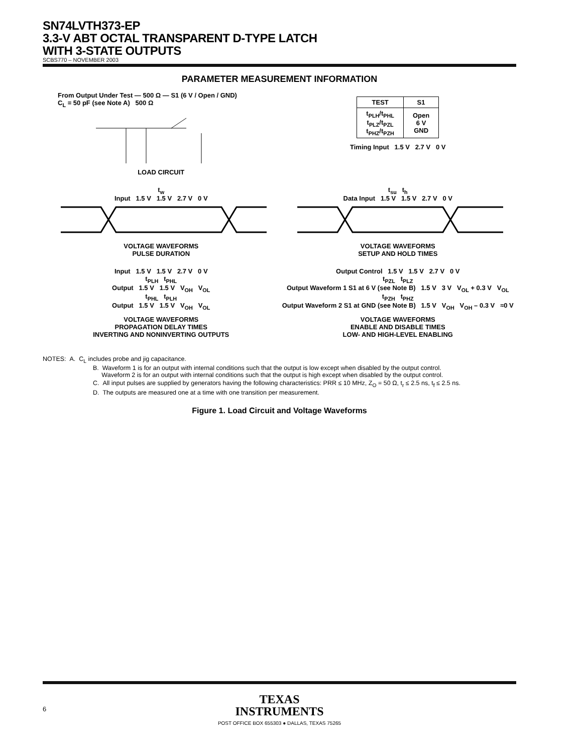SN74LVTH373-EP
3.3-V ABT OCTAL TRANSPARENT D-TYPE LATCH
WITH 3-STATE OUTPUTS
SCBS770 – NOVEMBER 2003
PARAMETER MEASUREMENT INFORMATION
From Output Under Test — 500 Ω — S1 (6 V / Open / GND)
C<sub>L</sub> = 50 pF (see Note A) 500 Ω
LOAD CIRCUIT
| TEST | S1 |
| --- | --- |
| t<sub>PLH</sub>/t<sub>PHL</sub> t<sub>PLZ</sub>/t<sub>PZL</sub> t<sub>PHZ</sub>/t<sub>PZH</sub> | Open 6 V GND |
Timing Input 1.5 V 2.7 V 0 V
t<sub>w</sub>
Input 1.5 V 1.5 V 2.7 V 0 V
VOLTAGE WAVEFORMS
PULSE DURATION
t<sub>su</sub> t<sub>h</sub>
Data Input 1.5 V 1.5 V 2.7 V 0 V
VOLTAGE WAVEFORMS
SETUP AND HOLD TIMES
Input 1.5 V 1.5 V 2.7 V 0 V
t<sub>PLH</sub> t<sub>PHL</sub>
Output 1.5 V 1.5 V V<sub>OH</sub> V<sub>OL</sub>
t<sub>PHL</sub> t<sub>PLH</sub>
Output 1.5 V 1.5 V V<sub>OH</sub> V<sub>OL</sub>
VOLTAGE WAVEFORMS
PROPAGATION DELAY TIMES
INVERTING AND NONINVERTING OUTPUTS
Output Control 1.5 V 1.5 V 2.7 V 0 V
t<sub>PZL</sub> t<sub>PLZ</sub>
Output Waveform 1 S1 at 6 V (see Note B) 1.5 V 3 V V<sub>OL</sub> + 0.3 V V<sub>OL</sub>
t<sub>PZH</sub> t<sub>PHZ</sub>
Output Waveform 2 S1 at GND (see Note B) 1.5 V V<sub>OH</sub> V<sub>OH</sub> – 0.3 V ≈0 V
VOLTAGE WAVEFORMS
ENABLE AND DISABLE TIMES
LOW- AND HIGH-LEVEL ENABLING
NOTES: A. C<sub>L</sub> includes probe and jig capacitance.
B. Waveform 1 is for an output with internal conditions such that the output is low except when disabled by the output control.
Waveform 2 is for an output with internal conditions such that the output is high except when disabled by the output control.
C. All input pulses are supplied by generators having the following characteristics: PRR ≤ 10 MHz, Z<sub>O</sub> = 50 Ω, t<sub>r</sub> ≤ 2.5 ns, t<sub>f</sub> ≤ 2.5 ns.
D. The outputs are measured one at a time with one transition per measurement.
Figure 1. Load Circuit and Voltage Waveforms
TEXAS
INSTRUMENTS
POST OFFICE BOX 655303 ● DALLAS, TEXAS 75265
6